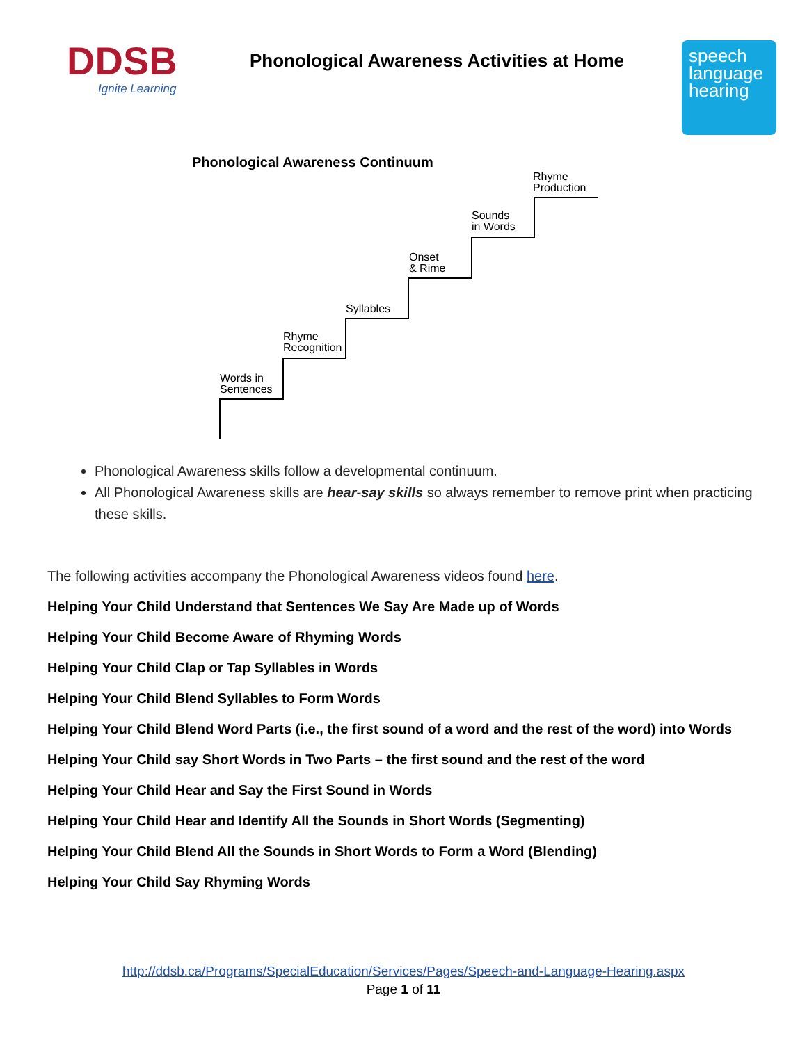DDSB
Ignite Learning
Phonological Awareness Activities at Home
speech
language
hearing
Phonological Awareness Continuum
Rhyme
Production
Sounds
in Words
Onset
& Rime
Syllables
Rhyme
Recognition
Words in
Sentences
Phonological Awareness skills follow a developmental continuum.
All Phonological Awareness skills are hear-say skills so always remember to remove print when practicing these skills.
The following activities accompany the Phonological Awareness videos found here.
Helping Your Child Understand that Sentences We Say Are Made up of Words
Helping Your Child Become Aware of Rhyming Words
Helping Your Child Clap or Tap Syllables in Words
Helping Your Child Blend Syllables to Form Words
Helping Your Child Blend Word Parts (i.e., the first sound of a word and the rest of the word) into Words
Helping Your Child say Short Words in Two Parts – the first sound and the rest of the word
Helping Your Child Hear and Say the First Sound in Words
Helping Your Child Hear and Identify All the Sounds in Short Words (Segmenting)
Helping Your Child Blend All the Sounds in Short Words to Form a Word (Blending)
Helping Your Child Say Rhyming Words
http://ddsb.ca/Programs/SpecialEducation/Services/Pages/Speech-and-Language-Hearing.aspx
Page 1 of 11